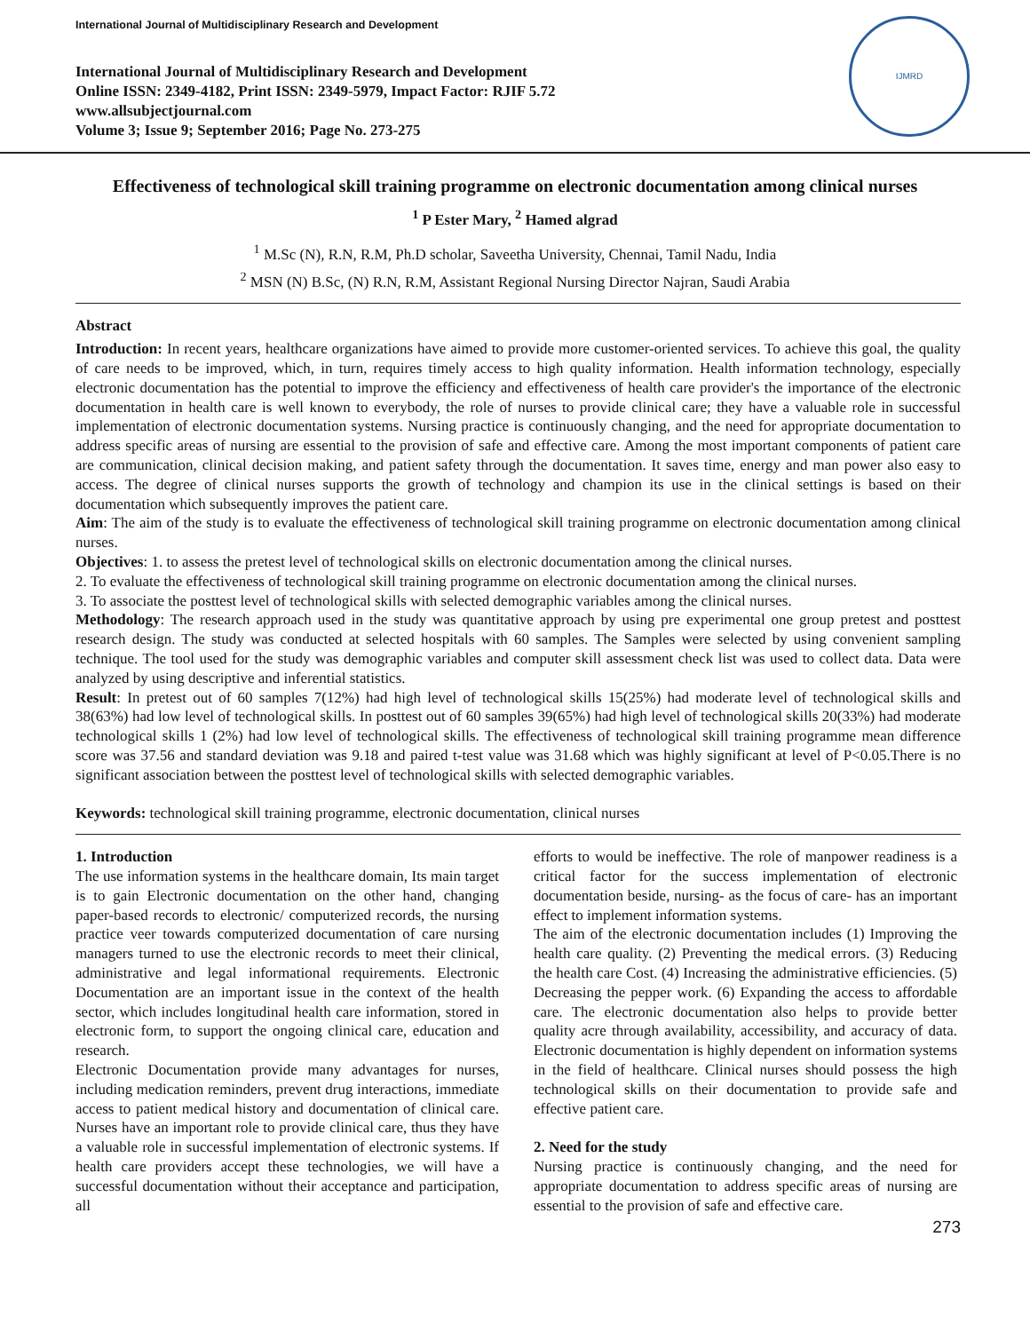International Journal of Multidisciplinary Research and Development
International Journal of Multidisciplinary Research and Development
Online ISSN: 2349-4182, Print ISSN: 2349-5979, Impact Factor: RJIF 5.72
www.allsubjectjournal.com
Volume 3; Issue 9; September 2016; Page No. 273-275
IJMRD
Effectiveness of technological skill training programme on electronic documentation among clinical nurses
<sup>1</sup> P Ester Mary, <sup>2</sup> Hamed algrad
<sup>1</sup> M.Sc (N), R.N, R.M, Ph.D scholar, Saveetha University, Chennai, Tamil Nadu, India
<sup>2</sup> MSN (N) B.Sc, (N) R.N, R.M, Assistant Regional Nursing Director Najran, Saudi Arabia
Abstract
Introduction: In recent years, healthcare organizations have aimed to provide more customer-oriented services. To achieve this goal, the quality of care needs to be improved, which, in turn, requires timely access to high quality information. Health information technology, especially electronic documentation has the potential to improve the efficiency and effectiveness of health care provider's the importance of the electronic documentation in health care is well known to everybody, the role of nurses to provide clinical care; they have a valuable role in successful implementation of electronic documentation systems. Nursing practice is continuously changing, and the need for appropriate documentation to address specific areas of nursing are essential to the provision of safe and effective care. Among the most important components of patient care are communication, clinical decision making, and patient safety through the documentation. It saves time, energy and man power also easy to access. The degree of clinical nurses supports the growth of technology and champion its use in the clinical settings is based on their documentation which subsequently improves the patient care.
Aim: The aim of the study is to evaluate the effectiveness of technological skill training programme on electronic documentation among clinical nurses.
Objectives: 1. to assess the pretest level of technological skills on electronic documentation among the clinical nurses.
2. To evaluate the effectiveness of technological skill training programme on electronic documentation among the clinical nurses.
3. To associate the posttest level of technological skills with selected demographic variables among the clinical nurses.
Methodology: The research approach used in the study was quantitative approach by using pre experimental one group pretest and posttest research design. The study was conducted at selected hospitals with 60 samples. The Samples were selected by using convenient sampling technique. The tool used for the study was demographic variables and computer skill assessment check list was used to collect data. Data were analyzed by using descriptive and inferential statistics.
Result: In pretest out of 60 samples 7(12%) had high level of technological skills 15(25%) had moderate level of technological skills and 38(63%) had low level of technological skills. In posttest out of 60 samples 39(65%) had high level of technological skills 20(33%) had moderate technological skills 1 (2%) had low level of technological skills. The effectiveness of technological skill training programme mean difference score was 37.56 and standard deviation was 9.18 and paired t-test value was 31.68 which was highly significant at level of P<0.05.There is no significant association between the posttest level of technological skills with selected demographic variables.
Keywords: technological skill training programme, electronic documentation, clinical nurses
1. Introduction
The use information systems in the healthcare domain, Its main target is to gain Electronic documentation on the other hand, changing paper-based records to electronic/ computerized records, the nursing practice veer towards computerized documentation of care nursing managers turned to use the electronic records to meet their clinical, administrative and legal informational requirements. Electronic Documentation are an important issue in the context of the health sector, which includes longitudinal health care information, stored in electronic form, to support the ongoing clinical care, education and research.
Electronic Documentation provide many advantages for nurses, including medication reminders, prevent drug interactions, immediate access to patient medical history and documentation of clinical care. Nurses have an important role to provide clinical care, thus they have a valuable role in successful implementation of electronic systems. If health care providers accept these technologies, we will have a successful documentation without their acceptance and participation, all
efforts to would be ineffective. The role of manpower readiness is a critical factor for the success implementation of electronic documentation beside, nursing- as the focus of care- has an important effect to implement information systems.
The aim of the electronic documentation includes (1) Improving the health care quality. (2) Preventing the medical errors. (3) Reducing the health care Cost. (4) Increasing the administrative efficiencies. (5) Decreasing the pepper work. (6) Expanding the access to affordable care. The electronic documentation also helps to provide better quality acre through availability, accessibility, and accuracy of data. Electronic documentation is highly dependent on information systems in the field of healthcare. Clinical nurses should possess the high technological skills on their documentation to provide safe and effective patient care.
2. Need for the study
Nursing practice is continuously changing, and the need for appropriate documentation to address specific areas of nursing are essential to the provision of safe and effective care.
273